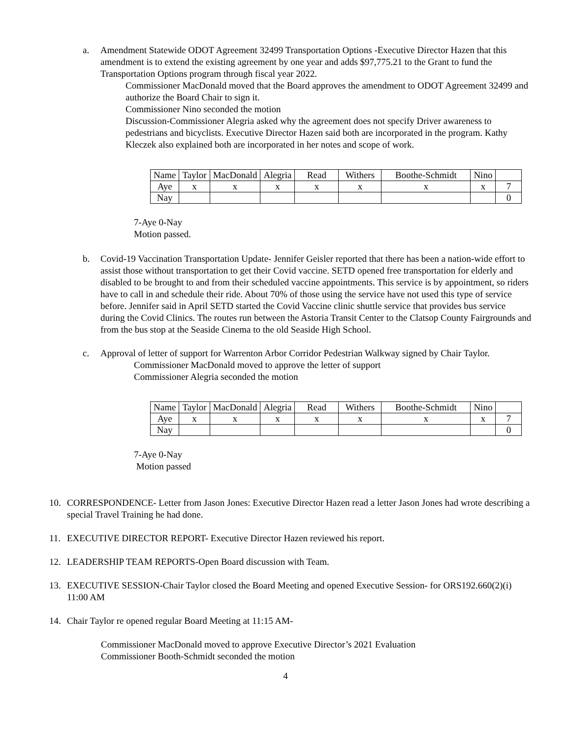a. Amendment Statewide ODOT Agreement 32499 Transportation Options -Executive Director Hazen that this amendment is to extend the existing agreement by one year and adds $97,775.21 to the Grant to fund the Transportation Options program through fiscal year 2022.
Commissioner MacDonald moved that the Board approves the amendment to ODOT Agreement 32499 and authorize the Board Chair to sign it.
Commissioner Nino seconded the motion
Discussion-Commissioner Alegria asked why the agreement does not specify Driver awareness to pedestrians and bicyclists. Executive Director Hazen said both are incorporated in the program. Kathy Kleczek also explained both are incorporated in her notes and scope of work.
| Name | Taylor | MacDonald | Alegria | Read | Withers | Boothe-Schmidt | Nino | |
| Aye | x | x | x | x | x | x | x | 7 |
| Nay | | | | | | | | 0 |
7-Aye 0-Nay
Motion passed.
b. Covid-19 Vaccination Transportation Update- Jennifer Geisler reported that there has been a nation-wide effort to assist those without transportation to get their Covid vaccine. SETD opened free transportation for elderly and disabled to be brought to and from their scheduled vaccine appointments. This service is by appointment, so riders have to call in and schedule their ride. About 70% of those using the service have not used this type of service before. Jennifer said in April SETD started the Covid Vaccine clinic shuttle service that provides bus service during the Covid Clinics. The routes run between the Astoria Transit Center to the Clatsop County Fairgrounds and from the bus stop at the Seaside Cinema to the old Seaside High School.
c. Approval of letter of support for Warrenton Arbor Corridor Pedestrian Walkway signed by Chair Taylor.
Commissioner MacDonald moved to approve the letter of support
Commissioner Alegria seconded the motion
| Name | Taylor | MacDonald | Alegria | Read | Withers | Boothe-Schmidt | Nino | |
| Aye | x | x | x | x | x | x | x | 7 |
| Nay | | | | | | | | 0 |
7-Aye 0-Nay
Motion passed
10. CORRESPONDENCE- Letter from Jason Jones: Executive Director Hazen read a letter Jason Jones had wrote describing a special Travel Training he had done.
11. EXECUTIVE DIRECTOR REPORT- Executive Director Hazen reviewed his report.
12. LEADERSHIP TEAM REPORTS-Open Board discussion with Team.
13. EXECUTIVE SESSION-Chair Taylor closed the Board Meeting and opened Executive Session- for ORS192.660(2)(i) 11:00 AM
14. Chair Taylor re opened regular Board Meeting at 11:15 AM-
Commissioner MacDonald moved to approve Executive Director’s 2021 Evaluation
Commissioner Booth-Schmidt seconded the motion
4